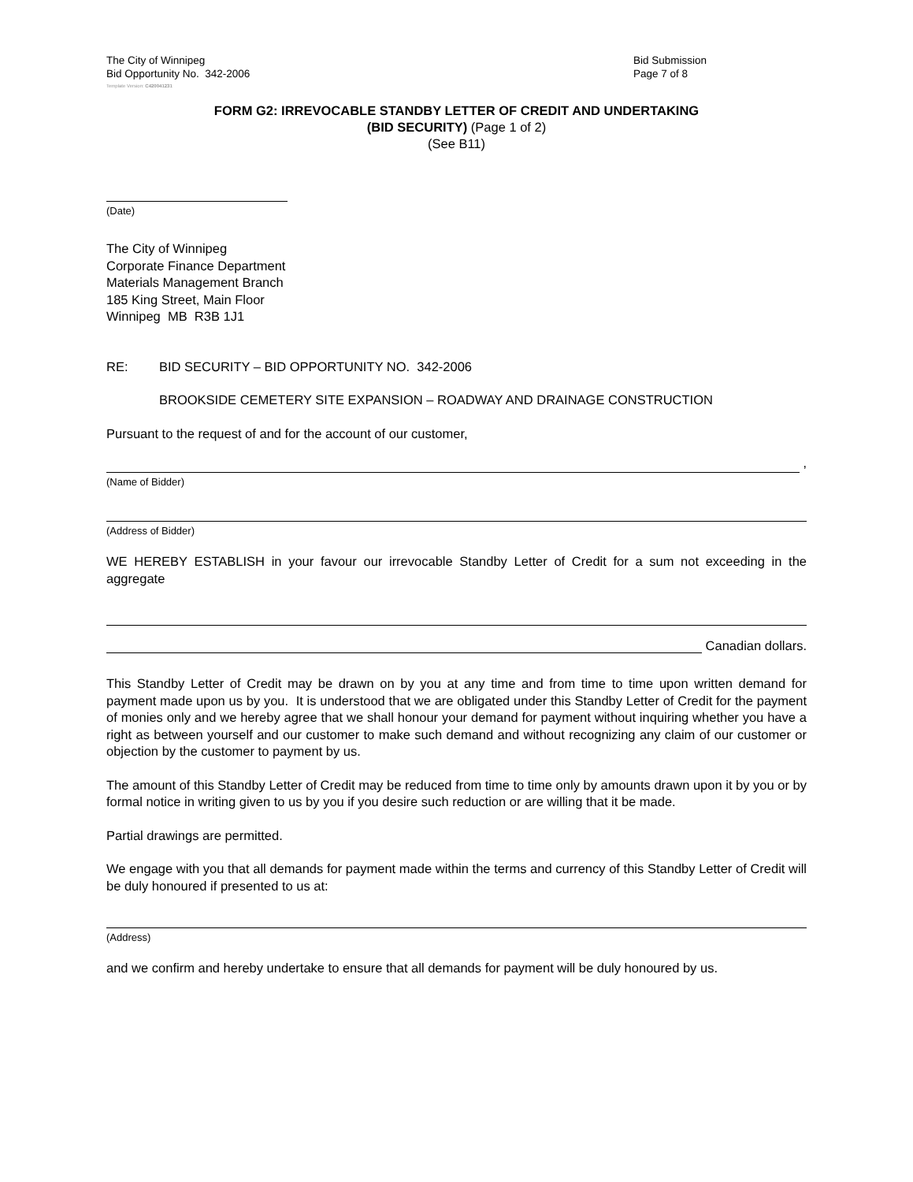The City of Winnipeg
Bid Opportunity No. 342-2006
Bid Submission
Page 7 of 8
Template Version: C420041231
FORM G2: IRREVOCABLE STANDBY LETTER OF CREDIT AND UNDERTAKING
(BID SECURITY) (Page 1 of 2)
(See B11)
(Date)
The City of Winnipeg
Corporate Finance Department
Materials Management Branch
185 King Street, Main Floor
Winnipeg MB R3B 1J1
RE: BID SECURITY – BID OPPORTUNITY NO. 342-2006
BROOKSIDE CEMETERY SITE EXPANSION – ROADWAY AND DRAINAGE CONSTRUCTION
Pursuant to the request of and for the account of our customer,
,
(Name of Bidder)
(Address of Bidder)
WE HEREBY ESTABLISH in your favour our irrevocable Standby Letter of Credit for a sum not exceeding in the aggregate
Canadian dollars.
This Standby Letter of Credit may be drawn on by you at any time and from time to time upon written demand for payment made upon us by you. It is understood that we are obligated under this Standby Letter of Credit for the payment of monies only and we hereby agree that we shall honour your demand for payment without inquiring whether you have a right as between yourself and our customer to make such demand and without recognizing any claim of our customer or objection by the customer to payment by us.
The amount of this Standby Letter of Credit may be reduced from time to time only by amounts drawn upon it by you or by formal notice in writing given to us by you if you desire such reduction or are willing that it be made.
Partial drawings are permitted.
We engage with you that all demands for payment made within the terms and currency of this Standby Letter of Credit will be duly honoured if presented to us at:
(Address)
and we confirm and hereby undertake to ensure that all demands for payment will be duly honoured by us.